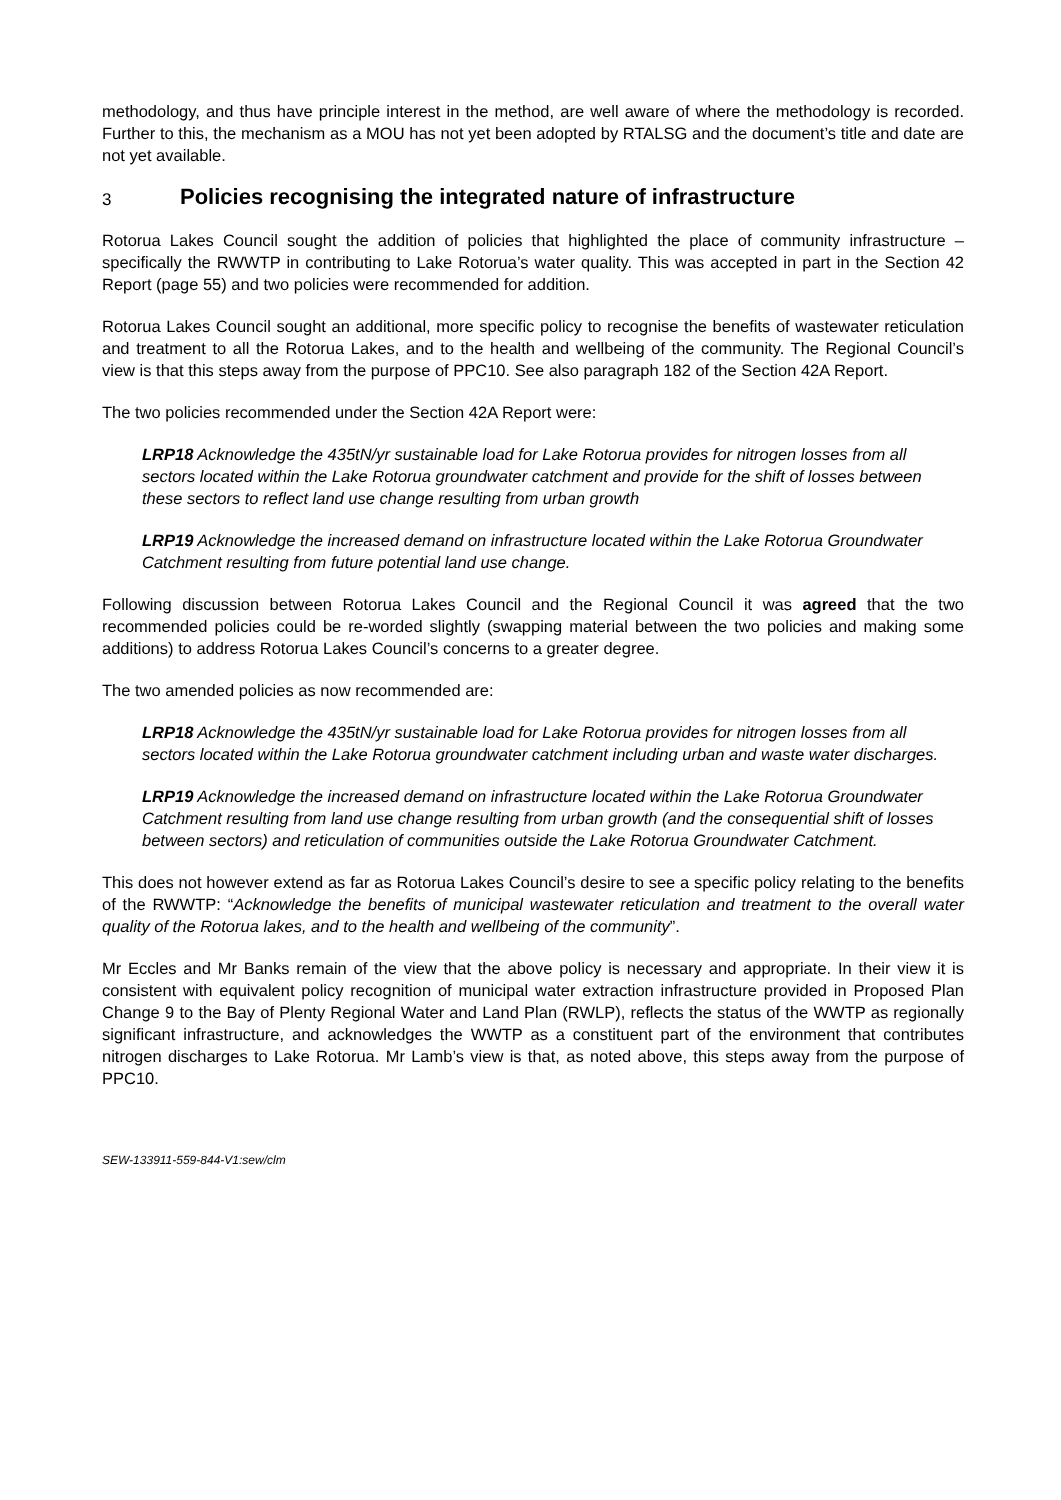methodology, and thus have principle interest in the method, are well aware of where the methodology is recorded. Further to this, the mechanism as a MOU has not yet been adopted by RTALSG and the document’s title and date are not yet available.
3 Policies recognising the integrated nature of infrastructure
Rotorua Lakes Council sought the addition of policies that highlighted the place of community infrastructure – specifically the RWWTP in contributing to Lake Rotorua’s water quality. This was accepted in part in the Section 42 Report (page 55) and two policies were recommended for addition.
Rotorua Lakes Council sought an additional, more specific policy to recognise the benefits of wastewater reticulation and treatment to all the Rotorua Lakes, and to the health and wellbeing of the community. The Regional Council’s view is that this steps away from the purpose of PPC10. See also paragraph 182 of the Section 42A Report.
The two policies recommended under the Section 42A Report were:
LRP18 Acknowledge the 435tN/yr sustainable load for Lake Rotorua provides for nitrogen losses from all sectors located within the Lake Rotorua groundwater catchment and provide for the shift of losses between these sectors to reflect land use change resulting from urban growth
LRP19 Acknowledge the increased demand on infrastructure located within the Lake Rotorua Groundwater Catchment resulting from future potential land use change.
Following discussion between Rotorua Lakes Council and the Regional Council it was agreed that the two recommended policies could be re-worded slightly (swapping material between the two policies and making some additions) to address Rotorua Lakes Council’s concerns to a greater degree.
The two amended policies as now recommended are:
LRP18 Acknowledge the 435tN/yr sustainable load for Lake Rotorua provides for nitrogen losses from all sectors located within the Lake Rotorua groundwater catchment including urban and waste water discharges.
LRP19 Acknowledge the increased demand on infrastructure located within the Lake Rotorua Groundwater Catchment resulting from land use change resulting from urban growth (and the consequential shift of losses between sectors) and reticulation of communities outside the Lake Rotorua Groundwater Catchment.
This does not however extend as far as Rotorua Lakes Council’s desire to see a specific policy relating to the benefits of the RWWTP: “Acknowledge the benefits of municipal wastewater reticulation and treatment to the overall water quality of the Rotorua lakes, and to the health and wellbeing of the community”.
Mr Eccles and Mr Banks remain of the view that the above policy is necessary and appropriate. In their view it is consistent with equivalent policy recognition of municipal water extraction infrastructure provided in Proposed Plan Change 9 to the Bay of Plenty Regional Water and Land Plan (RWLP), reflects the status of the WWTP as regionally significant infrastructure, and acknowledges the WWTP as a constituent part of the environment that contributes nitrogen discharges to Lake Rotorua. Mr Lamb’s view is that, as noted above, this steps away from the purpose of PPC10.
SEW-133911-559-844-V1:sew/clm